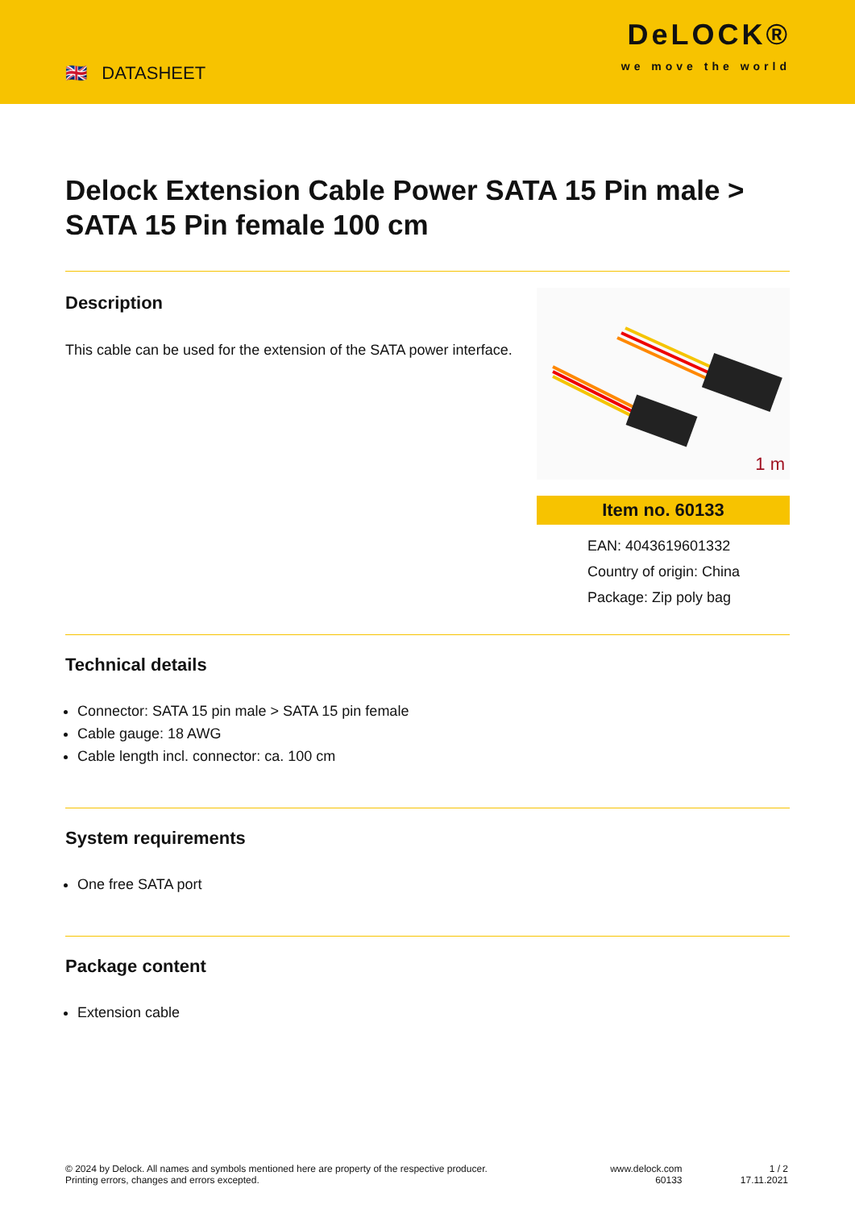🇬🇧 DATASHEET
DeLOCK®
we move the world
Delock Extension Cable Power SATA 15 Pin male > SATA 15 Pin female 100 cm
Description
This cable can be used for the extension of the SATA power interface.
1 m
Item no. 60133
EAN: 4043619601332
Country of origin: China
Package: Zip poly bag
Technical details
Connector: SATA 15 pin male > SATA 15 pin female
Cable gauge: 18 AWG
Cable length incl. connector: ca. 100 cm
System requirements
One free SATA port
Package content
Extension cable
© 2024 by Delock. All names and symbols mentioned here are property of the respective producer.
Printing errors, changes and errors excepted.
www.delock.com
60133
1 / 2
17.11.2021